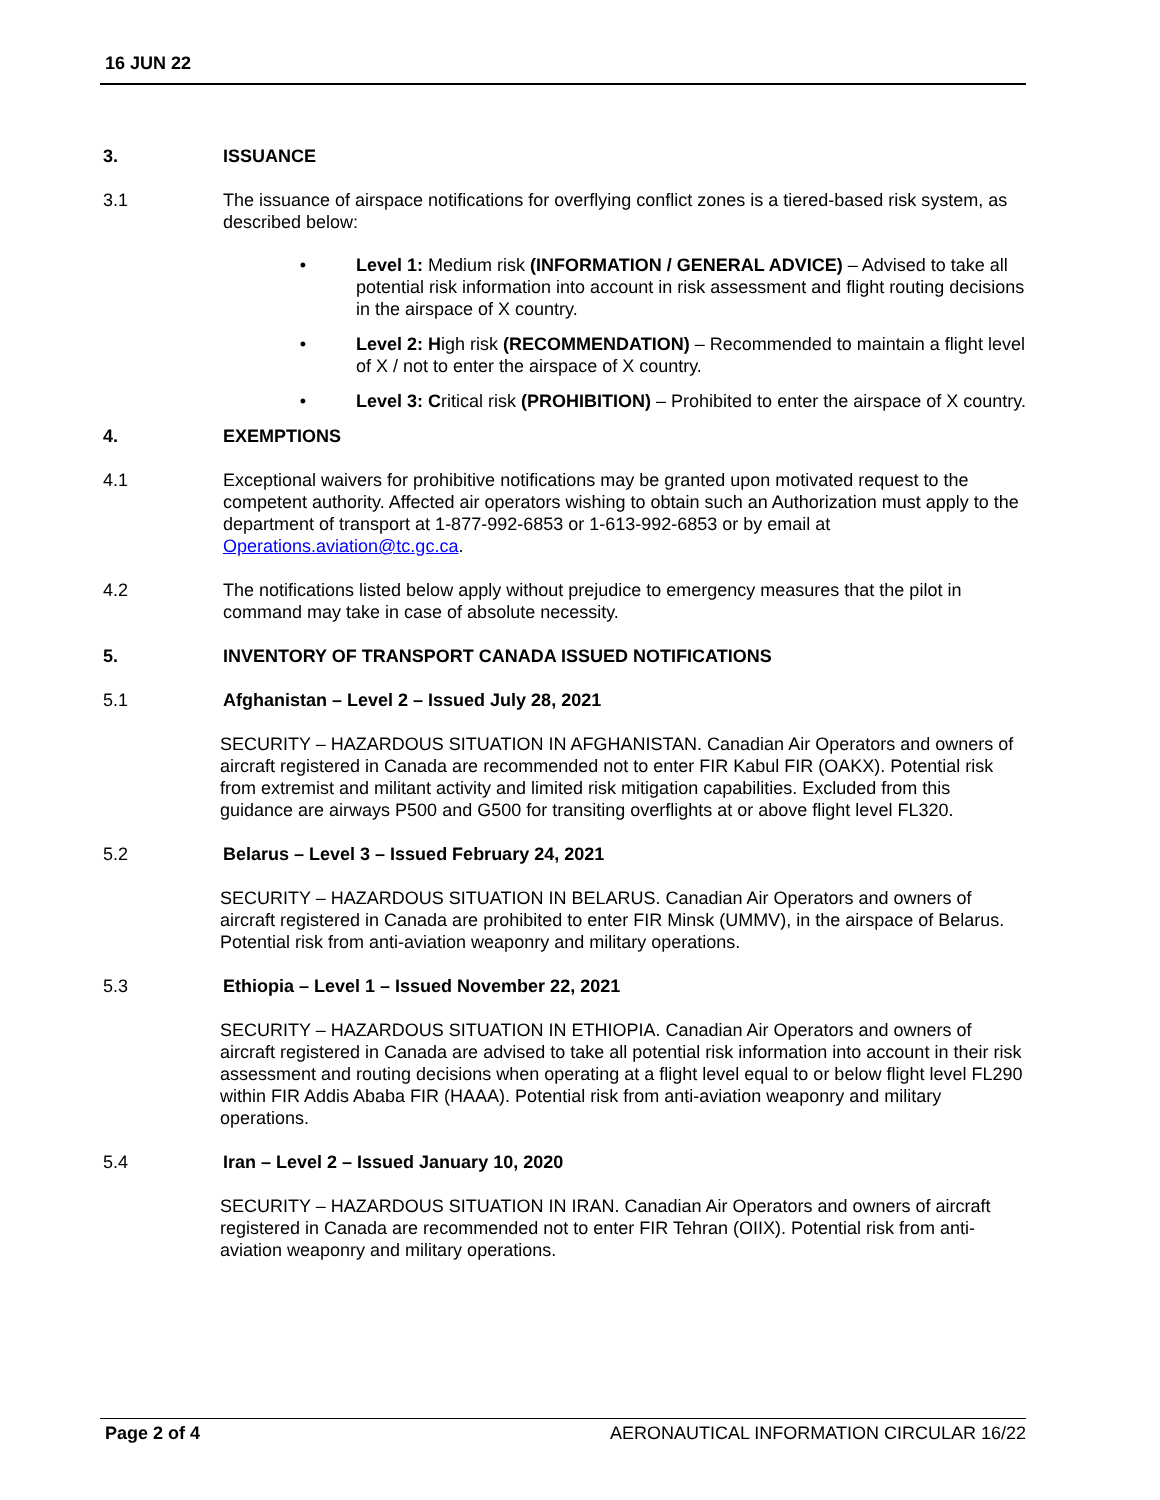16 JUN 22
3. ISSUANCE
3.1 The issuance of airspace notifications for overflying conflict zones is a tiered-based risk system, as described below:
• Level 1: Medium risk (INFORMATION / GENERAL ADVICE) – Advised to take all potential risk information into account in risk assessment and flight routing decisions in the airspace of X country.
• Level 2: High risk (RECOMMENDATION) – Recommended to maintain a flight level of X / not to enter the airspace of X country.
• Level 3: Critical risk (PROHIBITION) – Prohibited to enter the airspace of X country.
4. EXEMPTIONS
4.1 Exceptional waivers for prohibitive notifications may be granted upon motivated request to the competent authority. Affected air operators wishing to obtain such an Authorization must apply to the department of transport at 1-877-992-6853 or 1-613-992-6853 or by email at Operations.aviation@tc.gc.ca.
4.2 The notifications listed below apply without prejudice to emergency measures that the pilot in command may take in case of absolute necessity.
5. INVENTORY OF TRANSPORT CANADA ISSUED NOTIFICATIONS
5.1 Afghanistan – Level 2 – Issued July 28, 2021
SECURITY – HAZARDOUS SITUATION IN AFGHANISTAN. Canadian Air Operators and owners of aircraft registered in Canada are recommended not to enter FIR Kabul FIR (OAKX). Potential risk from extremist and militant activity and limited risk mitigation capabilities. Excluded from this guidance are airways P500 and G500 for transiting overflights at or above flight level FL320.
5.2 Belarus – Level 3 – Issued February 24, 2021
SECURITY – HAZARDOUS SITUATION IN BELARUS. Canadian Air Operators and owners of aircraft registered in Canada are prohibited to enter FIR Minsk (UMMV), in the airspace of Belarus. Potential risk from anti-aviation weaponry and military operations.
5.3 Ethiopia – Level 1 – Issued November 22, 2021
SECURITY – HAZARDOUS SITUATION IN ETHIOPIA. Canadian Air Operators and owners of aircraft registered in Canada are advised to take all potential risk information into account in their risk assessment and routing decisions when operating at a flight level equal to or below flight level FL290 within FIR Addis Ababa FIR (HAAA). Potential risk from anti-aviation weaponry and military operations.
5.4 Iran – Level 2 – Issued January 10, 2020
SECURITY – HAZARDOUS SITUATION IN IRAN. Canadian Air Operators and owners of aircraft registered in Canada are recommended not to enter FIR Tehran (OIIX). Potential risk from anti-aviation weaponry and military operations.
Page 2 of 4 AERONAUTICAL INFORMATION CIRCULAR 16/22